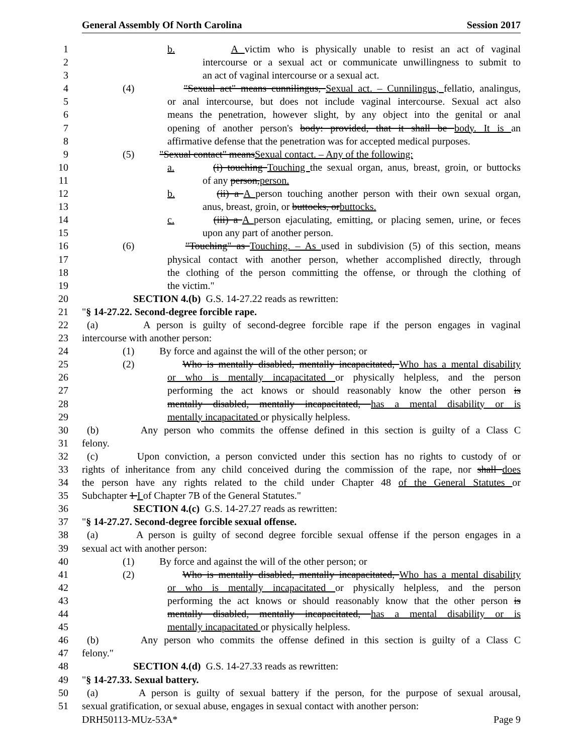General Assembly Of North Carolina Session 2017
1 b. A victim who is physically unable to resist an act of vaginal
2 intercourse or a sexual act or communicate unwillingness to submit to
3 an act of vaginal intercourse or a sexual act.
4 (4) "Sexual act" means cunnilingus, Sexual act. – Cunnilingus, fellatio, analingus,
5 or anal intercourse, but does not include vaginal intercourse. Sexual act also
6 means the penetration, however slight, by any object into the genital or anal
7 opening of another person's body: provided, that it shall be body. It is an
8 affirmative defense that the penetration was for accepted medical purposes.
9 (5) "Sexual contact" meansSexual contact. – Any of the following:
10 a. (i) touching Touching the sexual organ, anus, breast, groin, or buttocks
11 of any person,person.
12 b. (ii) a A person touching another person with their own sexual organ,
13 anus, breast, groin, or buttocks, orbuttocks.
14 c. (iii) a A person ejaculating, emitting, or placing semen, urine, or feces
15 upon any part of another person.
16 (6) "Touching" as Touching. – As used in subdivision (5) of this section, means
17 physical contact with another person, whether accomplished directly, through
18 the clothing of the person committing the offense, or through the clothing of
19 the victim."
20 SECTION 4.(b) G.S. 14-27.22 reads as rewritten:
21 "§ 14-27.22. Second-degree forcible rape.
22 (a) A person is guilty of second-degree forcible rape if the person engages in vaginal
23 intercourse with another person:
24 (1) By force and against the will of the other person; or
25 (2) Who is mentally disabled, mentally incapacitated, Who has a mental disability
26 or who is mentally incapacitated or physically helpless, and the person
27 performing the act knows or should reasonably know the other person is
28 mentally disabled, mentally incapacitated, has a mental disability or is
29 mentally incapacitated or physically helpless.
30 (b) Any person who commits the offense defined in this section is guilty of a Class C
31 felony.
32 (c) Upon conviction, a person convicted under this section has no rights to custody of or
33 rights of inheritance from any child conceived during the commission of the rape, nor shall does
34 the person have any rights related to the child under Chapter 48 of the General Statutes or
35 Subchapter 1 I of Chapter 7B of the General Statutes."
36 SECTION 4.(c) G.S. 14-27.27 reads as rewritten:
37 "§ 14-27.27. Second-degree forcible sexual offense.
38 (a) A person is guilty of second degree forcible sexual offense if the person engages in a
39 sexual act with another person:
40 (1) By force and against the will of the other person; or
41 (2) Who is mentally disabled, mentally incapacitated, Who has a mental disability
42 or who is mentally incapacitated or physically helpless, and the person
43 performing the act knows or should reasonably know that the other person is
44 mentally disabled, mentally incapacitated, has a mental disability or is
45 mentally incapacitated or physically helpless.
46 (b) Any person who commits the offense defined in this section is guilty of a Class C
47 felony."
48 SECTION 4.(d) G.S. 14-27.33 reads as rewritten:
49 "§ 14-27.33. Sexual battery.
50 (a) A person is guilty of sexual battery if the person, for the purpose of sexual arousal,
51 sexual gratification, or sexual abuse, engages in sexual contact with another person:
DRH50113-MUz-53A* Page 9